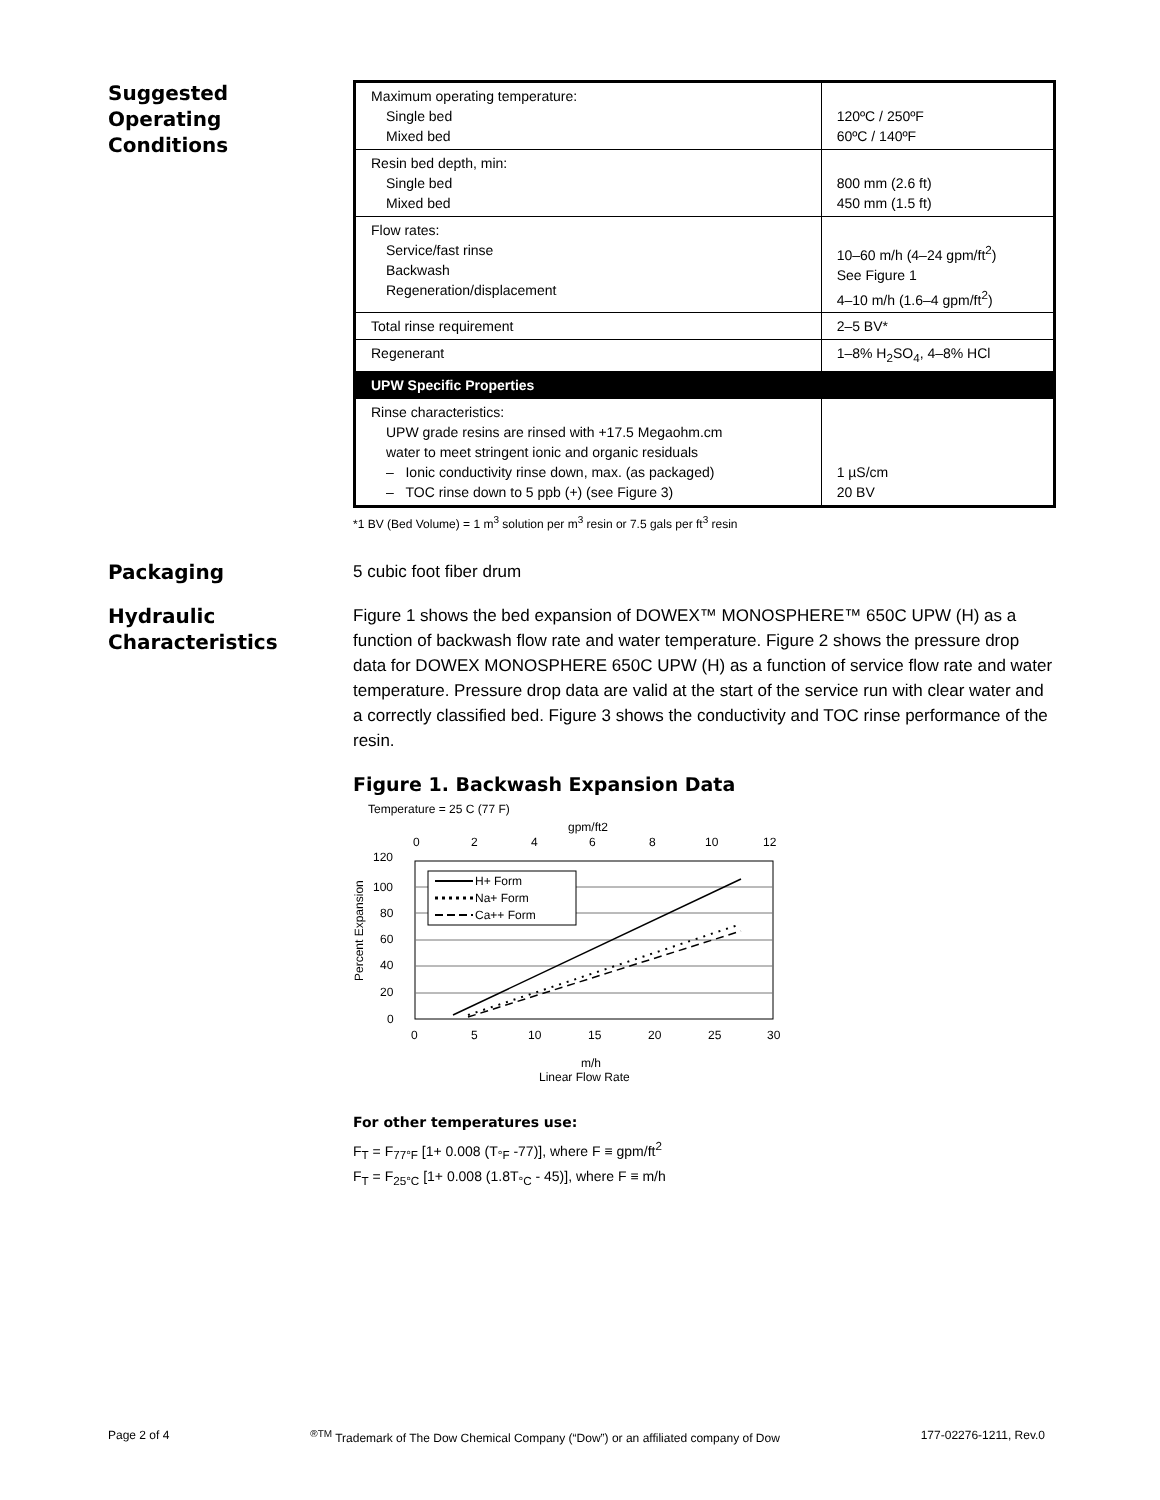Suggested
Operating
Conditions
| Maximum operating temperature: Single bed Mixed bed | 120ºC / 250ºF 60ºC / 140ºF |
| Resin bed depth, min: Single bed Mixed bed | 800 mm (2.6 ft) 450 mm (1.5 ft) |
| Flow rates: Service/fast rinse Backwash Regeneration/displacement | 10–60 m/h (4–24 gpm/ft<sup>2</sup>) See Figure 1 4–10 m/h (1.6–4 gpm/ft<sup>2</sup>) |
| Total rinse requirement | 2–5 BV* |
| Regenerant | 1–8% H<sub>2</sub>SO<sub>4</sub>, 4–8% HCl |
| UPW Specific Properties | |
| Rinse characteristics: UPW grade resins are rinsed with +17.5 Megaohm.cm water to meet stringent ionic and organic residuals – Ionic conductivity rinse down, max. (as packaged) – TOC rinse down to 5 ppb (+) (see Figure 3) | 1 µS/cm 20 BV |
*1 BV (Bed Volume) = 1 m<sup>3</sup> solution per m<sup>3</sup> resin or 7.5 gals per ft<sup>3</sup> resin
Packaging
5 cubic foot fiber drum
Hydraulic
Characteristics
Figure 1 shows the bed expansion of DOWEX™ MONOSPHERE™ 650C UPW (H) as a function of backwash flow rate and water temperature. Figure 2 shows the pressure drop data for DOWEX MONOSPHERE 650C UPW (H) as a function of service flow rate and water temperature. Pressure drop data are valid at the start of the service run with clear water and a correctly classified bed. Figure 3 shows the conductivity and TOC rinse performance of the resin.
Figure 1. Backwash Expansion Data
Temperature = 25 C (77 F)
gpm/ft2
0
2
4
6
8
10
12
120
100
80
60
40
20
0
Percent Expansion
H+ Form
Na+ Form
Ca++ Form
0
5
10
15
20
25
30
m/h
Linear Flow Rate
For other temperatures use:
F<sub>T</sub> = F<sub>77°F</sub> [1+ 0.008 (T<sub>°F</sub> -77)], where F ≡ gpm/ft<sup>2</sup>
F<sub>T</sub> = F<sub>25°C</sub> [1+ 0.008 (1.8T<sub>°C</sub> - 45)], where F ≡ m/h
Page 2 of 4 <sup>®TM</sup> Trademark of The Dow Chemical Company (“Dow”) or an affiliated company of Dow 177-02276-1211, Rev.0